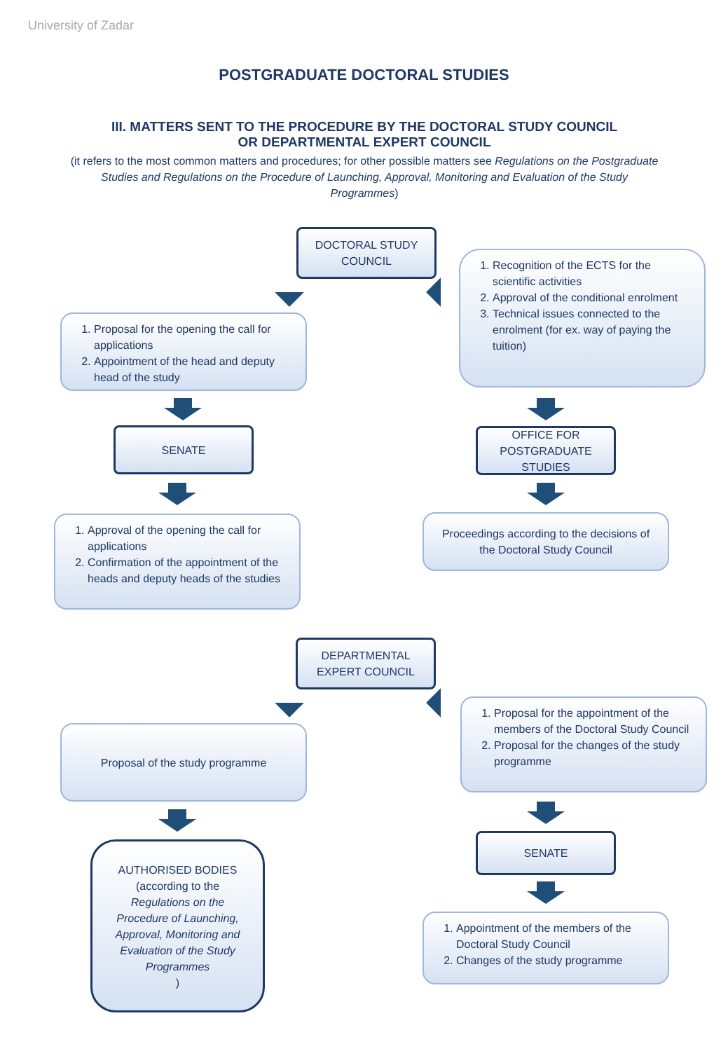University of Zadar
POSTGRADUATE DOCTORAL STUDIES
III. MATTERS SENT TO THE PROCEDURE BY THE DOCTORAL STUDY COUNCIL
OR DEPARTMENTAL EXPERT COUNCIL
(it refers to the most common matters and procedures; for other possible matters see Regulations on the Postgraduate Studies and Regulations on the Procedure of Launching, Approval, Monitoring and Evaluation of the Study Programmes)
DOCTORAL STUDY COUNCIL
1. Proposal for the opening the call for applications
2. Appointment of the head and deputy head of the study
1. Recognition of the ECTS for the scientific activities
2. Approval of the conditional enrolment
3. Technical issues connected to the enrolment (for ex. way of paying the tuition)
SENATE
OFFICE FOR POSTGRADUATE STUDIES
1. Approval of the opening the call for applications
2. Confirmation of the appointment of the heads and deputy heads of the studies
Proceedings according to the decisions of the Doctoral Study Council
DEPARTMENTAL EXPERT COUNCIL
Proposal of the study programme
1. Proposal for the appointment of the members of the Doctoral Study Council
2. Proposal for the changes of the study programme
AUTHORISED BODIES (according to the
Regulations on the Procedure of Launching, Approval, Monitoring and Evaluation of the Study Programmes)
SENATE
1. Appointment of the members of the Doctoral Study Council
2. Changes of the study programme